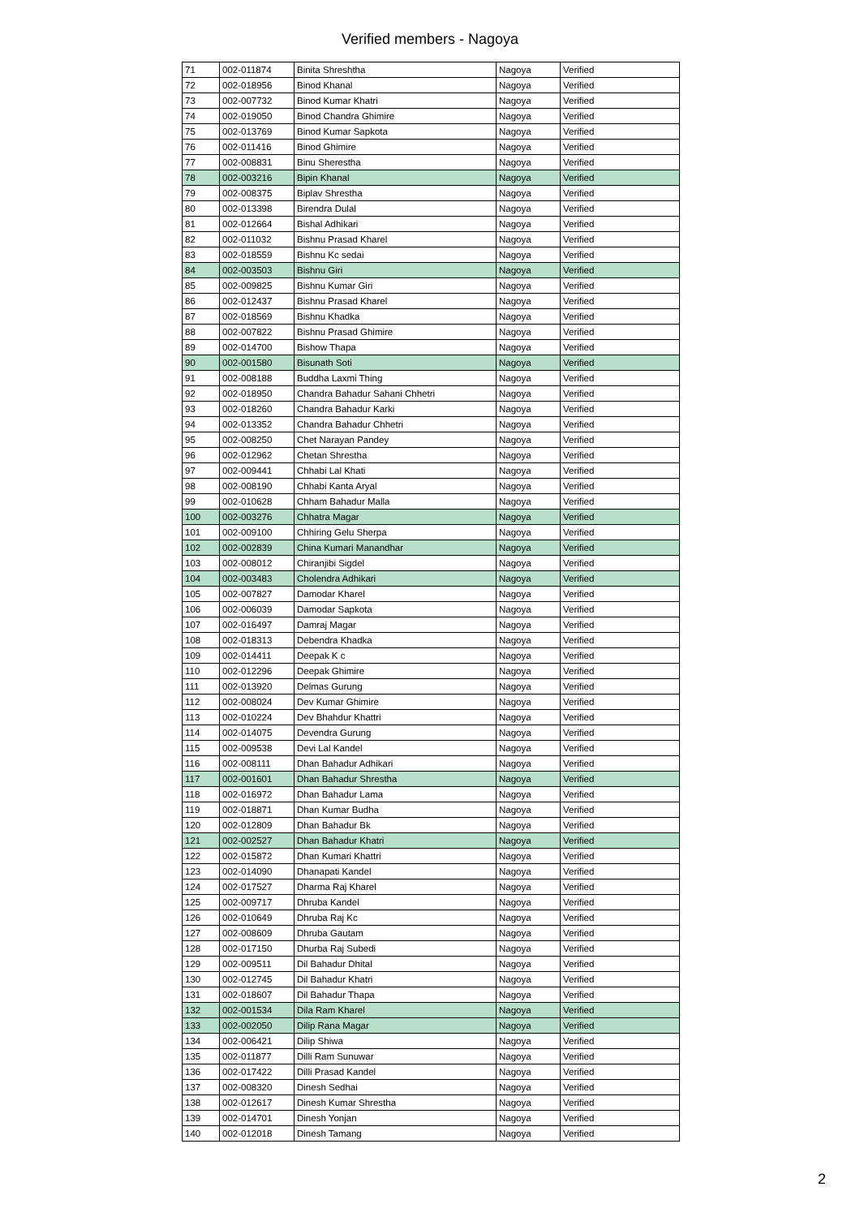Verified members - Nagoya
| 71 | 002-011874 | Binita Shreshtha | Nagoya | Verified |
| 72 | 002-018956 | Binod Khanal | Nagoya | Verified |
| 73 | 002-007732 | Binod Kumar Khatri | Nagoya | Verified |
| 74 | 002-019050 | Binod Chandra Ghimire | Nagoya | Verified |
| 75 | 002-013769 | Binod Kumar Sapkota | Nagoya | Verified |
| 76 | 002-011416 | Binod Ghimire | Nagoya | Verified |
| 77 | 002-008831 | Binu Sherestha | Nagoya | Verified |
| 78 | 002-003216 | Bipin Khanal | Nagoya | Verified |
| 79 | 002-008375 | Biplav Shrestha | Nagoya | Verified |
| 80 | 002-013398 | Birendra Dulal | Nagoya | Verified |
| 81 | 002-012664 | Bishal Adhikari | Nagoya | Verified |
| 82 | 002-011032 | Bishnu Prasad Kharel | Nagoya | Verified |
| 83 | 002-018559 | Bishnu Kc sedai | Nagoya | Verified |
| 84 | 002-003503 | Bishnu Giri | Nagoya | Verified |
| 85 | 002-009825 | Bishnu Kumar Giri | Nagoya | Verified |
| 86 | 002-012437 | Bishnu Prasad Kharel | Nagoya | Verified |
| 87 | 002-018569 | Bishnu Khadka | Nagoya | Verified |
| 88 | 002-007822 | Bishnu Prasad Ghimire | Nagoya | Verified |
| 89 | 002-014700 | Bishow Thapa | Nagoya | Verified |
| 90 | 002-001580 | Bisunath Soti | Nagoya | Verified |
| 91 | 002-008188 | Buddha Laxmi Thing | Nagoya | Verified |
| 92 | 002-018950 | Chandra Bahadur Sahani Chhetri | Nagoya | Verified |
| 93 | 002-018260 | Chandra Bahadur Karki | Nagoya | Verified |
| 94 | 002-013352 | Chandra Bahadur Chhetri | Nagoya | Verified |
| 95 | 002-008250 | Chet Narayan Pandey | Nagoya | Verified |
| 96 | 002-012962 | Chetan Shrestha | Nagoya | Verified |
| 97 | 002-009441 | Chhabi Lal Khati | Nagoya | Verified |
| 98 | 002-008190 | Chhabi Kanta Aryal | Nagoya | Verified |
| 99 | 002-010628 | Chham Bahadur Malla | Nagoya | Verified |
| 100 | 002-003276 | Chhatra Magar | Nagoya | Verified |
| 101 | 002-009100 | Chhiring Gelu Sherpa | Nagoya | Verified |
| 102 | 002-002839 | China Kumari Manandhar | Nagoya | Verified |
| 103 | 002-008012 | Chiranjibi Sigdel | Nagoya | Verified |
| 104 | 002-003483 | Cholendra Adhikari | Nagoya | Verified |
| 105 | 002-007827 | Damodar Kharel | Nagoya | Verified |
| 106 | 002-006039 | Damodar Sapkota | Nagoya | Verified |
| 107 | 002-016497 | Damraj Magar | Nagoya | Verified |
| 108 | 002-018313 | Debendra Khadka | Nagoya | Verified |
| 109 | 002-014411 | Deepak K c | Nagoya | Verified |
| 110 | 002-012296 | Deepak Ghimire | Nagoya | Verified |
| 111 | 002-013920 | Delmas Gurung | Nagoya | Verified |
| 112 | 002-008024 | Dev Kumar Ghimire | Nagoya | Verified |
| 113 | 002-010224 | Dev Bhahdur Khattri | Nagoya | Verified |
| 114 | 002-014075 | Devendra Gurung | Nagoya | Verified |
| 115 | 002-009538 | Devi Lal Kandel | Nagoya | Verified |
| 116 | 002-008111 | Dhan Bahadur Adhikari | Nagoya | Verified |
| 117 | 002-001601 | Dhan Bahadur Shrestha | Nagoya | Verified |
| 118 | 002-016972 | Dhan Bahadur Lama | Nagoya | Verified |
| 119 | 002-018871 | Dhan Kumar Budha | Nagoya | Verified |
| 120 | 002-012809 | Dhan Bahadur Bk | Nagoya | Verified |
| 121 | 002-002527 | Dhan Bahadur Khatri | Nagoya | Verified |
| 122 | 002-015872 | Dhan Kumari Khattri | Nagoya | Verified |
| 123 | 002-014090 | Dhanapati Kandel | Nagoya | Verified |
| 124 | 002-017527 | Dharma Raj Kharel | Nagoya | Verified |
| 125 | 002-009717 | Dhruba Kandel | Nagoya | Verified |
| 126 | 002-010649 | Dhruba Raj Kc | Nagoya | Verified |
| 127 | 002-008609 | Dhruba Gautam | Nagoya | Verified |
| 128 | 002-017150 | Dhurba Raj Subedi | Nagoya | Verified |
| 129 | 002-009511 | Dil Bahadur Dhital | Nagoya | Verified |
| 130 | 002-012745 | Dil Bahadur Khatri | Nagoya | Verified |
| 131 | 002-018607 | Dil Bahadur Thapa | Nagoya | Verified |
| 132 | 002-001534 | Dila Ram Kharel | Nagoya | Verified |
| 133 | 002-002050 | Dilip Rana Magar | Nagoya | Verified |
| 134 | 002-006421 | Dilip Shiwa | Nagoya | Verified |
| 135 | 002-011877 | Dilli Ram Sunuwar | Nagoya | Verified |
| 136 | 002-017422 | Dilli Prasad Kandel | Nagoya | Verified |
| 137 | 002-008320 | Dinesh Sedhai | Nagoya | Verified |
| 138 | 002-012617 | Dinesh Kumar Shrestha | Nagoya | Verified |
| 139 | 002-014701 | Dinesh Yonjan | Nagoya | Verified |
| 140 | 002-012018 | Dinesh Tamang | Nagoya | Verified |
2